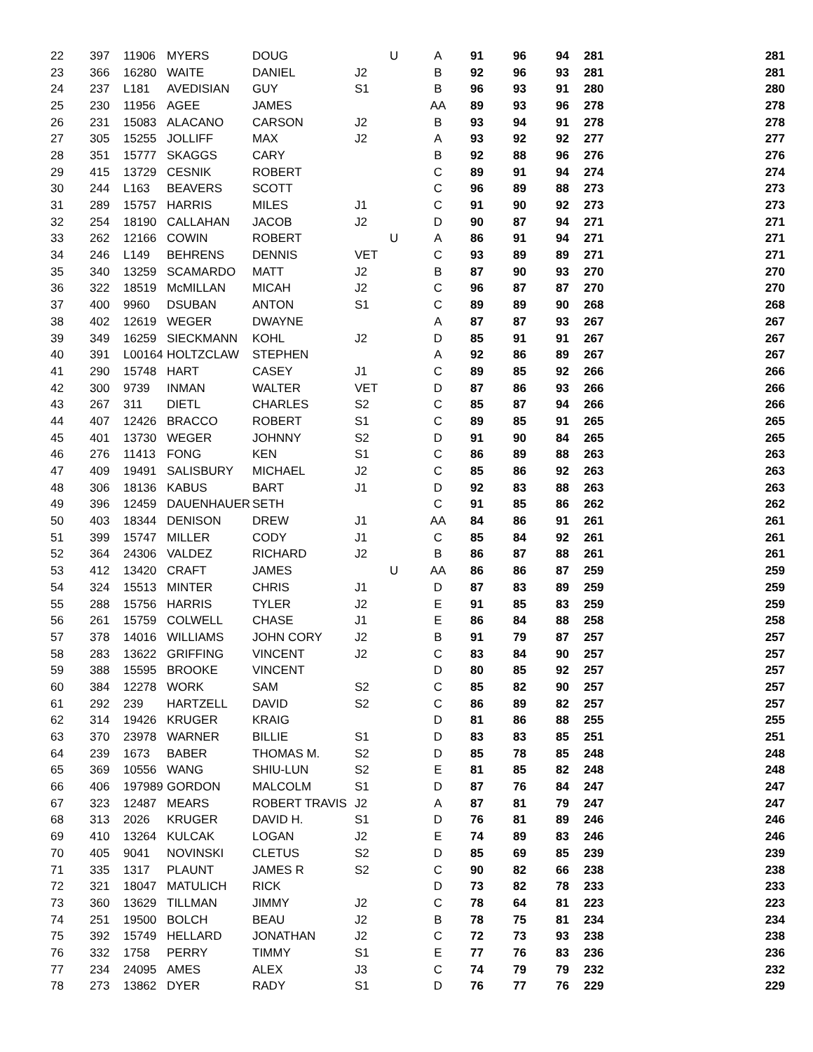| 22 | 397 | 11906 | MYERS | DOUG | | U | A | 91 | 96 | 94 | 281 | 281 |
| 23 | 366 | 16280 | WAITE | DANIEL | J2 | | B | 92 | 96 | 93 | 281 | 281 |
| 24 | 237 | L181 | AVEDISIAN | GUY | S1 | | B | 96 | 93 | 91 | 280 | 280 |
| 25 | 230 | 11956 | AGEE | JAMES | | | AA | 89 | 93 | 96 | 278 | 278 |
| 26 | 231 | 15083 | ALACANO | CARSON | J2 | | B | 93 | 94 | 91 | 278 | 278 |
| 27 | 305 | 15255 | JOLLIFF | MAX | J2 | | A | 93 | 92 | 92 | 277 | 277 |
| 28 | 351 | 15777 | SKAGGS | CARY | | | B | 92 | 88 | 96 | 276 | 276 |
| 29 | 415 | 13729 | CESNIK | ROBERT | | | C | 89 | 91 | 94 | 274 | 274 |
| 30 | 244 | L163 | BEAVERS | SCOTT | | | C | 96 | 89 | 88 | 273 | 273 |
| 31 | 289 | 15757 | HARRIS | MILES | J1 | | C | 91 | 90 | 92 | 273 | 273 |
| 32 | 254 | 18190 | CALLAHAN | JACOB | J2 | | D | 90 | 87 | 94 | 271 | 271 |
| 33 | 262 | 12166 | COWIN | ROBERT | | U | A | 86 | 91 | 94 | 271 | 271 |
| 34 | 246 | L149 | BEHRENS | DENNIS | VET | | C | 93 | 89 | 89 | 271 | 271 |
| 35 | 340 | 13259 | SCAMARDO | MATT | J2 | | B | 87 | 90 | 93 | 270 | 270 |
| 36 | 322 | 18519 | McMILLAN | MICAH | J2 | | C | 96 | 87 | 87 | 270 | 270 |
| 37 | 400 | 9960 | DSUBAN | ANTON | S1 | | C | 89 | 89 | 90 | 268 | 268 |
| 38 | 402 | 12619 | WEGER | DWAYNE | | | A | 87 | 87 | 93 | 267 | 267 |
| 39 | 349 | 16259 | SIECKMANN | KOHL | J2 | | D | 85 | 91 | 91 | 267 | 267 |
| 40 | 391 | L00164 | HOLTZCLAW | STEPHEN | | | A | 92 | 86 | 89 | 267 | 267 |
| 41 | 290 | 15748 | HART | CASEY | J1 | | C | 89 | 85 | 92 | 266 | 266 |
| 42 | 300 | 9739 | INMAN | WALTER | VET | | D | 87 | 86 | 93 | 266 | 266 |
| 43 | 267 | 311 | DIETL | CHARLES | S2 | | C | 85 | 87 | 94 | 266 | 266 |
| 44 | 407 | 12426 | BRACCO | ROBERT | S1 | | C | 89 | 85 | 91 | 265 | 265 |
| 45 | 401 | 13730 | WEGER | JOHNNY | S2 | | D | 91 | 90 | 84 | 265 | 265 |
| 46 | 276 | 11413 | FONG | KEN | S1 | | C | 86 | 89 | 88 | 263 | 263 |
| 47 | 409 | 19491 | SALISBURY | MICHAEL | J2 | | C | 85 | 86 | 92 | 263 | 263 |
| 48 | 306 | 18136 | KABUS | BART | J1 | | D | 92 | 83 | 88 | 263 | 263 |
| 49 | 396 | 12459 | DAUENHAUER | SETH | | | C | 91 | 85 | 86 | 262 | 262 |
| 50 | 403 | 18344 | DENISON | DREW | J1 | | AA | 84 | 86 | 91 | 261 | 261 |
| 51 | 399 | 15747 | MILLER | CODY | J1 | | C | 85 | 84 | 92 | 261 | 261 |
| 52 | 364 | 24306 | VALDEZ | RICHARD | J2 | | B | 86 | 87 | 88 | 261 | 261 |
| 53 | 412 | 13420 | CRAFT | JAMES | | U | AA | 86 | 86 | 87 | 259 | 259 |
| 54 | 324 | 15513 | MINTER | CHRIS | J1 | | D | 87 | 83 | 89 | 259 | 259 |
| 55 | 288 | 15756 | HARRIS | TYLER | J2 | | E | 91 | 85 | 83 | 259 | 259 |
| 56 | 261 | 15759 | COLWELL | CHASE | J1 | | E | 86 | 84 | 88 | 258 | 258 |
| 57 | 378 | 14016 | WILLIAMS | JOHN CORY | J2 | | B | 91 | 79 | 87 | 257 | 257 |
| 58 | 283 | 13622 | GRIFFING | VINCENT | J2 | | C | 83 | 84 | 90 | 257 | 257 |
| 59 | 388 | 15595 | BROOKE | VINCENT | | | D | 80 | 85 | 92 | 257 | 257 |
| 60 | 384 | 12278 | WORK | SAM | S2 | | C | 85 | 82 | 90 | 257 | 257 |
| 61 | 292 | 239 | HARTZELL | DAVID | S2 | | C | 86 | 89 | 82 | 257 | 257 |
| 62 | 314 | 19426 | KRUGER | KRAIG | | | D | 81 | 86 | 88 | 255 | 255 |
| 63 | 370 | 23978 | WARNER | BILLIE | S1 | | D | 83 | 83 | 85 | 251 | 251 |
| 64 | 239 | 1673 | BABER | THOMAS M. | S2 | | D | 85 | 78 | 85 | 248 | 248 |
| 65 | 369 | 10556 | WANG | SHIU-LUN | S2 | | E | 81 | 85 | 82 | 248 | 248 |
| 66 | 406 | 197989 | GORDON | MALCOLM | S1 | | D | 87 | 76 | 84 | 247 | 247 |
| 67 | 323 | 12487 | MEARS | ROBERT TRAVIS | J2 | | A | 87 | 81 | 79 | 247 | 247 |
| 68 | 313 | 2026 | KRUGER | DAVID H. | S1 | | D | 76 | 81 | 89 | 246 | 246 |
| 69 | 410 | 13264 | KULCAK | LOGAN | J2 | | E | 74 | 89 | 83 | 246 | 246 |
| 70 | 405 | 9041 | NOVINSKI | CLETUS | S2 | | D | 85 | 69 | 85 | 239 | 239 |
| 71 | 335 | 1317 | PLAUNT | JAMES R | S2 | | C | 90 | 82 | 66 | 238 | 238 |
| 72 | 321 | 18047 | MATULICH | RICK | | | D | 73 | 82 | 78 | 233 | 233 |
| 73 | 360 | 13629 | TILLMAN | JIMMY | J2 | | C | 78 | 64 | 81 | 223 | 223 |
| 74 | 251 | 19500 | BOLCH | BEAU | J2 | | B | 78 | 75 | 81 | 234 | 234 |
| 75 | 392 | 15749 | HELLARD | JONATHAN | J2 | | C | 72 | 73 | 93 | 238 | 238 |
| 76 | 332 | 1758 | PERRY | TIMMY | S1 | | E | 77 | 76 | 83 | 236 | 236 |
| 77 | 234 | 24095 | AMES | ALEX | J3 | | C | 74 | 79 | 79 | 232 | 232 |
| 78 | 273 | 13862 | DYER | RADY | S1 | | D | 76 | 77 | 76 | 229 | 229 |